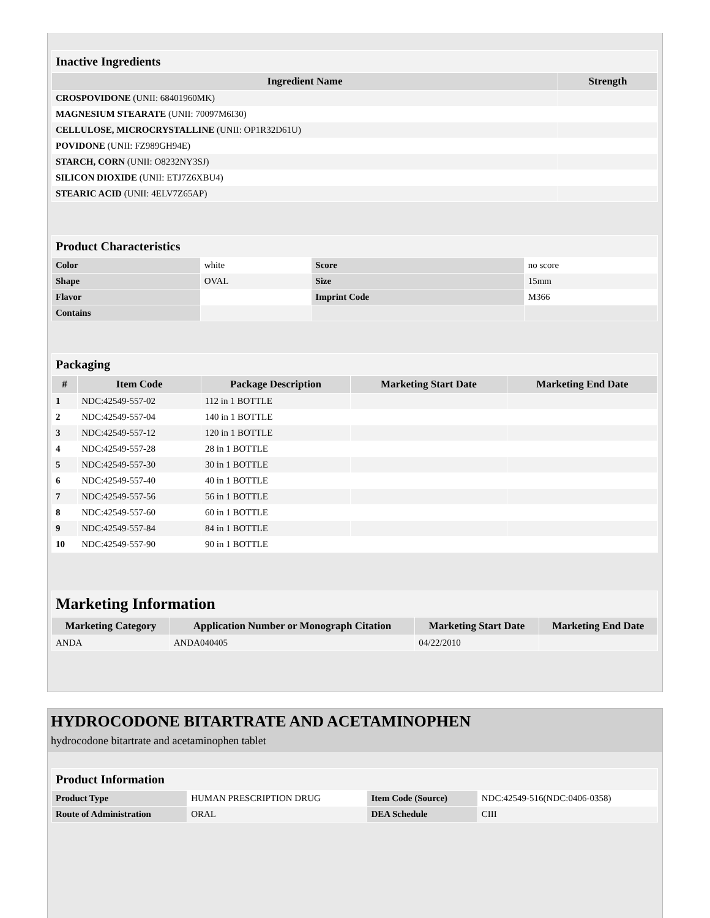| Inactive Ingredients | |
| Ingredient Name | Strength |
| CROSPOVIDONE (UNII: 68401960MK) | |
| MAGNESIUM STEARATE (UNII: 70097M6I30) | |
| CELLULOSE, MICROCRYSTALLINE (UNII: OP1R32D61U) | |
| POVIDONE (UNII: FZ989GH94E) | |
| STARCH, CORN (UNII: O8232NY3SJ) | |
| SILICON DIOXIDE (UNII: ETJ7Z6XBU4) | |
| STEARIC ACID (UNII: 4ELV7Z65AP) | |
| Product Characteristics | | | |
| Color | white | Score | no score |
| Shape | OVAL | Size | 15mm |
| Flavor | | Imprint Code | M366 |
| Contains | | | |
| Packaging | | | | |
| # | Item Code | Package Description | Marketing Start Date | Marketing End Date |
| 1 | NDC:42549-557-02 | 112 in 1 BOTTLE | | |
| 2 | NDC:42549-557-04 | 140 in 1 BOTTLE | | |
| 3 | NDC:42549-557-12 | 120 in 1 BOTTLE | | |
| 4 | NDC:42549-557-28 | 28 in 1 BOTTLE | | |
| 5 | NDC:42549-557-30 | 30 in 1 BOTTLE | | |
| 6 | NDC:42549-557-40 | 40 in 1 BOTTLE | | |
| 7 | NDC:42549-557-56 | 56 in 1 BOTTLE | | |
| 8 | NDC:42549-557-60 | 60 in 1 BOTTLE | | |
| 9 | NDC:42549-557-84 | 84 in 1 BOTTLE | | |
| 10 | NDC:42549-557-90 | 90 in 1 BOTTLE | | |
| Marketing Information | | | |
| Marketing Category | Application Number or Monograph Citation | Marketing Start Date | Marketing End Date |
| ANDA | ANDA040405 | 04/22/2010 | |
HYDROCODONE BITARTRATE AND ACETAMINOPHEN
hydrocodone bitartrate and acetaminophen tablet
| Product Information | | | |
| Product Type | HUMAN PRESCRIPTION DRUG | Item Code (Source) | NDC:42549-516(NDC:0406-0358) |
| Route of Administration | ORAL | DEA Schedule | CIII |